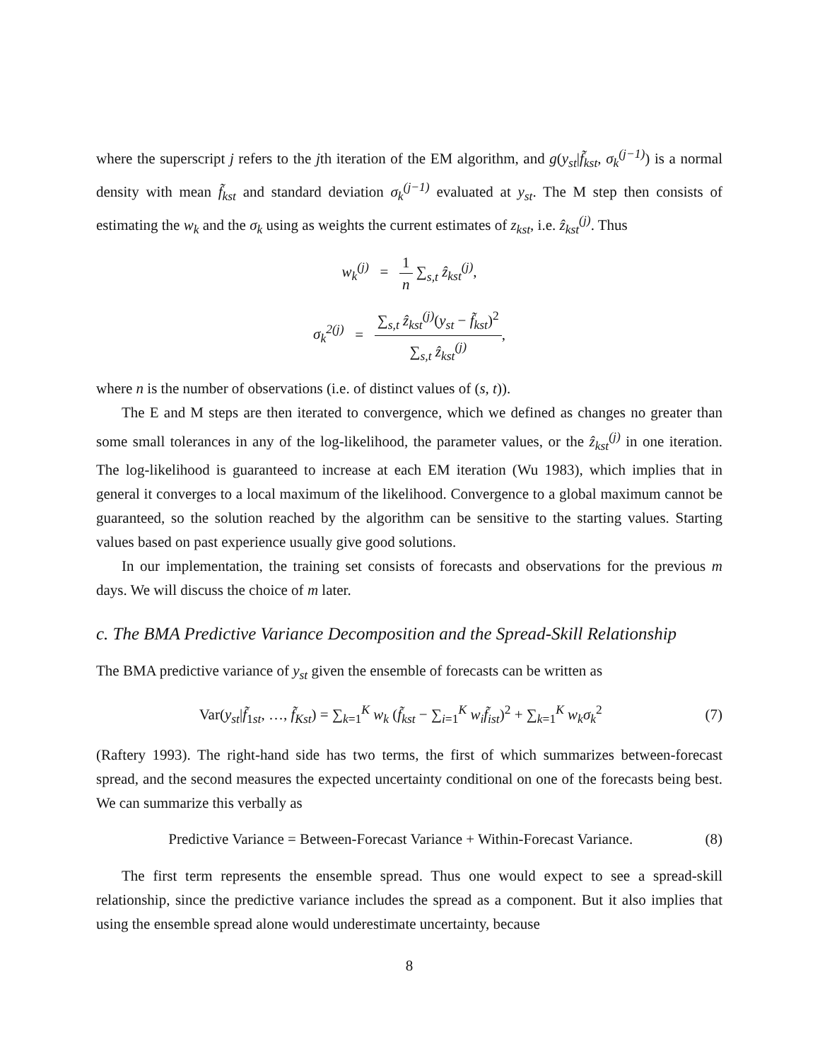where the superscript j refers to the jth iteration of the EM algorithm, and g(y<sub>st</sub>|f̃<sub>kst</sub>, σ<sub>k</sub><sup>(j−1)</sup>) is a normal density with mean f̃<sub>kst</sub> and standard deviation σ<sub>k</sub><sup>(j−1)</sup> evaluated at y<sub>st</sub>. The M step then consists of estimating the w<sub>k</sub> and the σ<sub>k</sub> using as weights the current estimates of z<sub>kst</sub>, i.e. ẑ<sub>kst</sub><sup>(j)</sup>. Thus
w<sub>k</sub><sup>(j)</sup> = 1 n ∑<sub>s,t</sub> ẑ<sub>kst</sub><sup>(j)</sup>,
σ<sub>k</sub><sup>2(j)</sup> = ∑<sub>s,t</sub> ẑ<sub>kst</sub><sup>(j)</sup>(y<sub>st</sub> − f̃<sub>kst</sub>)<sup>2</sup> ∑<sub>s,t</sub> ẑ<sub>kst</sub><sup>(j)</sup>,
where n is the number of observations (i.e. of distinct values of (s, t)).
The E and M steps are then iterated to convergence, which we defined as changes no greater than some small tolerances in any of the log-likelihood, the parameter values, or the ẑ<sub>kst</sub><sup>(j)</sup> in one iteration. The log-likelihood is guaranteed to increase at each EM iteration (Wu 1983), which implies that in general it converges to a local maximum of the likelihood. Convergence to a global maximum cannot be guaranteed, so the solution reached by the algorithm can be sensitive to the starting values. Starting values based on past experience usually give good solutions.
In our implementation, the training set consists of forecasts and observations for the previous m days. We will discuss the choice of m later.
c. The BMA Predictive Variance Decomposition and the Spread-Skill Relationship
The BMA predictive variance of y<sub>st</sub> given the ensemble of forecasts can be written as
Var(y<sub>st</sub>|f̃<sub>1st</sub>, …, f̃<sub>Kst</sub>) = ∑<sub>k=1</sub><sup>K</sup> w<sub>k</sub> (f̃<sub>kst</sub> − ∑<sub>i=1</sub><sup>K</sup> w<sub>i</sub> f̃<sub>ist</sub>)<sup>2</sup> + ∑<sub>k=1</sub><sup>K</sup> w<sub>k</sub>σ<sub>k</sub><sup>2</sup>
(7)
(Raftery 1993). The right-hand side has two terms, the first of which summarizes between-forecast spread, and the second measures the expected uncertainty conditional on one of the forecasts being best. We can summarize this verbally as
Predictive Variance = Between-Forecast Variance + Within-Forecast Variance.
(8)
The first term represents the ensemble spread. Thus one would expect to see a spread-skill relationship, since the predictive variance includes the spread as a component. But it also implies that using the ensemble spread alone would underestimate uncertainty, because
8